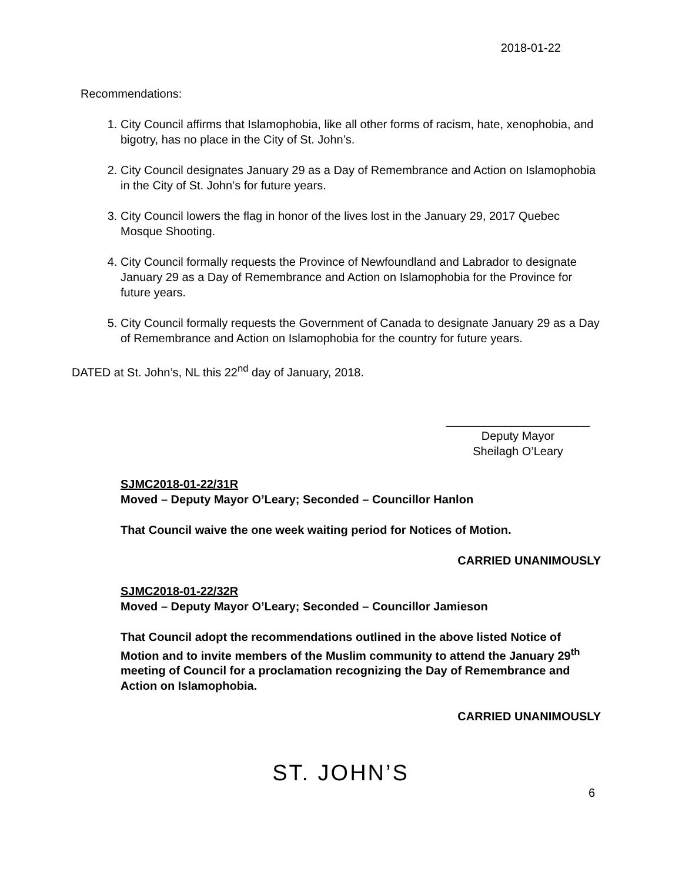2018-01-22
Recommendations:
1. City Council affirms that Islamophobia, like all other forms of racism, hate, xenophobia, and bigotry, has no place in the City of St. John’s.
2. City Council designates January 29 as a Day of Remembrance and Action on Islamophobia in the City of St. John’s for future years.
3. City Council lowers the flag in honor of the lives lost in the January 29, 2017 Quebec Mosque Shooting.
4. City Council formally requests the Province of Newfoundland and Labrador to designate January 29 as a Day of Remembrance and Action on Islamophobia for the Province for future years.
5. City Council formally requests the Government of Canada to designate January 29 as a Day of Remembrance and Action on Islamophobia for the country for future years.
DATED at St. John’s, NL this 22<sup>nd</sup> day of January, 2018.
______________________
Deputy Mayor
Sheilagh O’Leary
SJMC2018-01-22/31R
Moved – Deputy Mayor O’Leary; Seconded – Councillor Hanlon
That Council waive the one week waiting period for Notices of Motion.
CARRIED UNANIMOUSLY
SJMC2018-01-22/32R
Moved – Deputy Mayor O’Leary; Seconded – Councillor Jamieson
That Council adopt the recommendations outlined in the above listed Notice of Motion and to invite members of the Muslim community to attend the January 29<sup>th</sup> meeting of Council for a proclamation recognizing the Day of Remembrance and Action on Islamophobia.
CARRIED UNANIMOUSLY
ST. JOHN’S
6